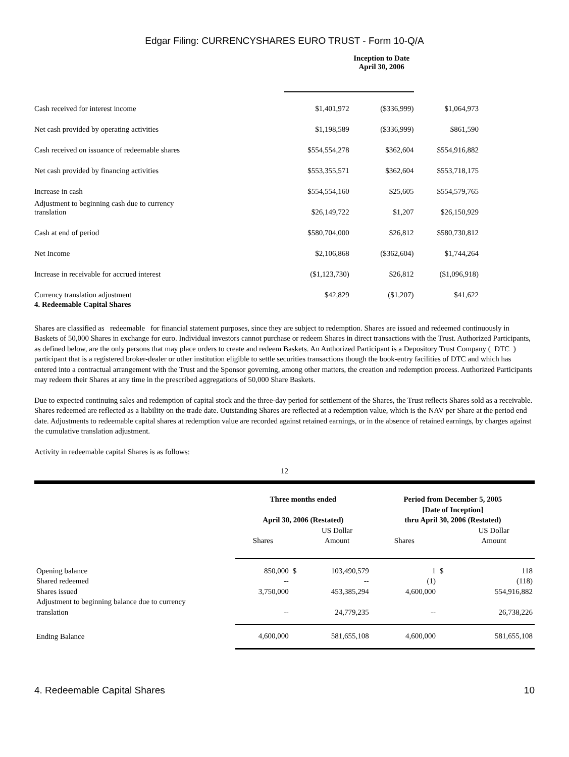Edgar Filing: CURRENCYSHARES EURO TRUST - Form 10-Q/A
| | | Inception to Date April 30, 2006 | |
| Cash received for interest income | $1,401,972 | ($336,999) | $1,064,973 |
| Net cash provided by operating activities | $1,198,589 | ($336,999) | $861,590 |
| Cash received on issuance of redeemable shares | $554,554,278 | $362,604 | $554,916,882 |
| Net cash provided by financing activities | $553,355,571 | $362,604 | $553,718,175 |
| Increase in cash | $554,554,160 | $25,605 | $554,579,765 |
| Adjustment to beginning cash due to currency translation | $26,149,722 | $1,207 | $26,150,929 |
| Cash at end of period | $580,704,000 | $26,812 | $580,730,812 |
| Net Income | $2,106,868 | ($362,604) | $1,744,264 |
| Increase in receivable for accrued interest | ($1,123,730) | $26,812 | ($1,096,918) |
| Currency translation adjustment | $42,829 | ($1,207) | $41,622 |
4. Redeemable Capital Shares
Shares are classified as redeemable for financial statement purposes, since they are subject to redemption. Shares are issued and redeemed continuously in Baskets of 50,000 Shares in exchange for euro. Individual investors cannot purchase or redeem Shares in direct transactions with the Trust. Authorized Participants, as defined below, are the only persons that may place orders to create and redeem Baskets. An Authorized Participant is a Depository Trust Company ( DTC ) participant that is a registered broker-dealer or other institution eligible to settle securities transactions though the book-entry facilities of DTC and which has entered into a contractual arrangement with the Trust and the Sponsor governing, among other matters, the creation and redemption process. Authorized Participants may redeem their Shares at any time in the prescribed aggregations of 50,000 Share Baskets.
Due to expected continuing sales and redemption of capital stock and the three-day period for settlement of the Shares, the Trust reflects Shares sold as a receivable. Shares redeemed are reflected as a liability on the trade date. Outstanding Shares are reflected at a redemption value, which is the NAV per Share at the period end date. Adjustments to redeemable capital shares at redemption value are recorded against retained earnings, or in the absence of retained earnings, by charges against the cumulative translation adjustment.
Activity in redeemable capital Shares is as follows:
12
| | Three months ended April 30, 2006 (Restated) | | | Period from December 5, 2005 [Date of Inception] thru April 30, 2006 (Restated) | | |
| | Shares | | US Dollar Amount | Shares | | US Dollar Amount |
| Opening balance | 850,000 | $ | 103,490,579 | 1 | $ | 118 |
| Shared redeemed | -- | | -- | (1) | | (118) |
| Shares issued | 3,750,000 | | 453,385,294 | 4,600,000 | | 554,916,882 |
| Adjustment to beginning balance due to currency translation | -- | | 24,779,235 | -- | | 26,738,226 |
| Ending Balance | 4,600,000 | | 581,655,108 | 4,600,000 | | 581,655,108 |
4. Redeemable Capital Shares 10